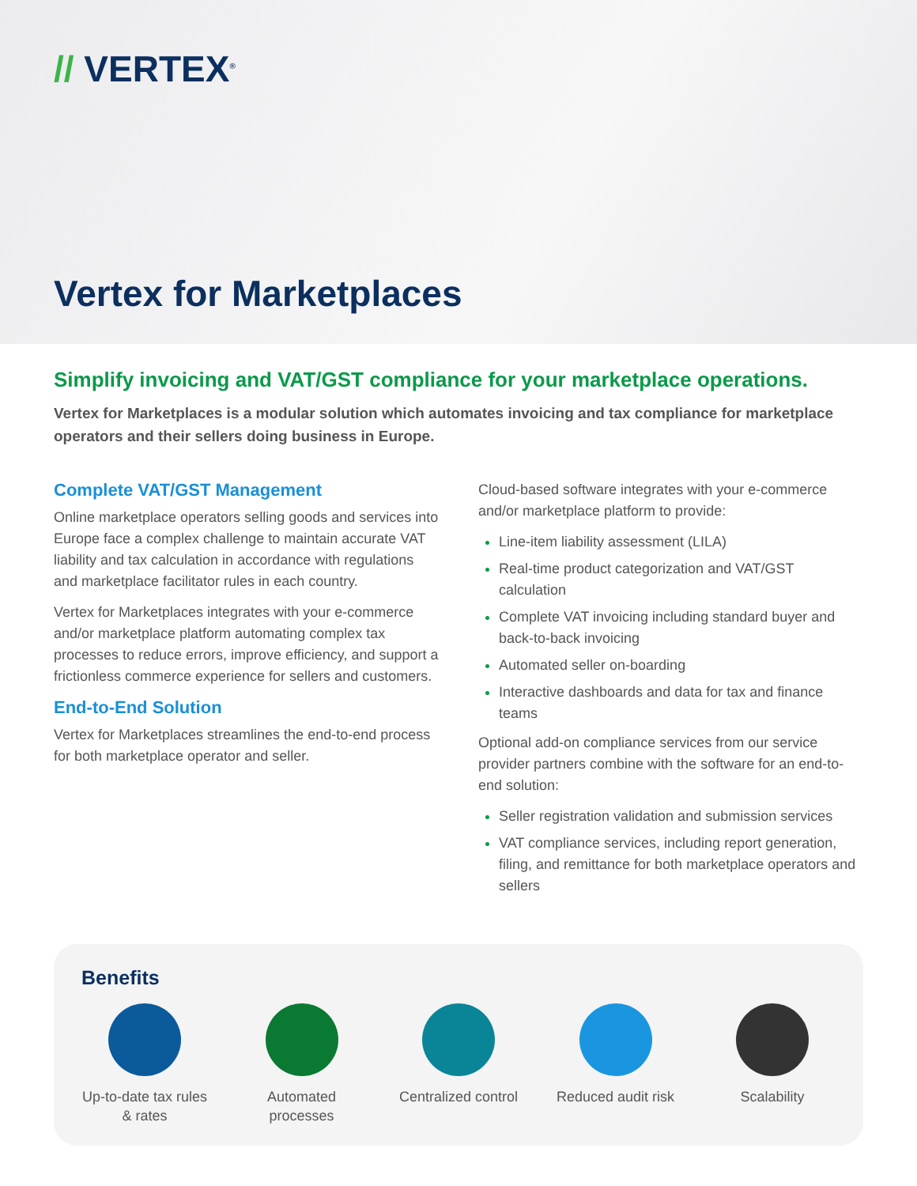// VERTEX<sup>®</sup>
Vertex for Marketplaces
Simplify invoicing and VAT/GST compliance for your marketplace operations.
Vertex for Marketplaces is a modular solution which automates invoicing and tax compliance for marketplace operators and their sellers doing business in Europe.
Complete VAT/GST Management
Online marketplace operators selling goods and services into Europe face a complex challenge to maintain accurate VAT liability and tax calculation in accordance with regulations and marketplace facilitator rules in each country.
Vertex for Marketplaces integrates with your e-commerce and/or marketplace platform automating complex tax processes to reduce errors, improve efficiency, and support a frictionless commerce experience for sellers and customers.
End-to-End Solution
Vertex for Marketplaces streamlines the end-to-end process for both marketplace operator and seller.
Cloud-based software integrates with your e-commerce and/or marketplace platform to provide:
Line-item liability assessment (LILA)
Real-time product categorization and VAT/GST calculation
Complete VAT invoicing including standard buyer and back-to-back invoicing
Automated seller on-boarding
Interactive dashboards and data for tax and finance teams
Optional add-on compliance services from our service provider partners combine with the software for an end-to-end solution:
Seller registration validation and submission services
VAT compliance services, including report generation, filing, and remittance for both marketplace operators and sellers
Benefits
Up-to-date tax rules & rates
Automated processes
Centralized control
Reduced audit risk
Scalability